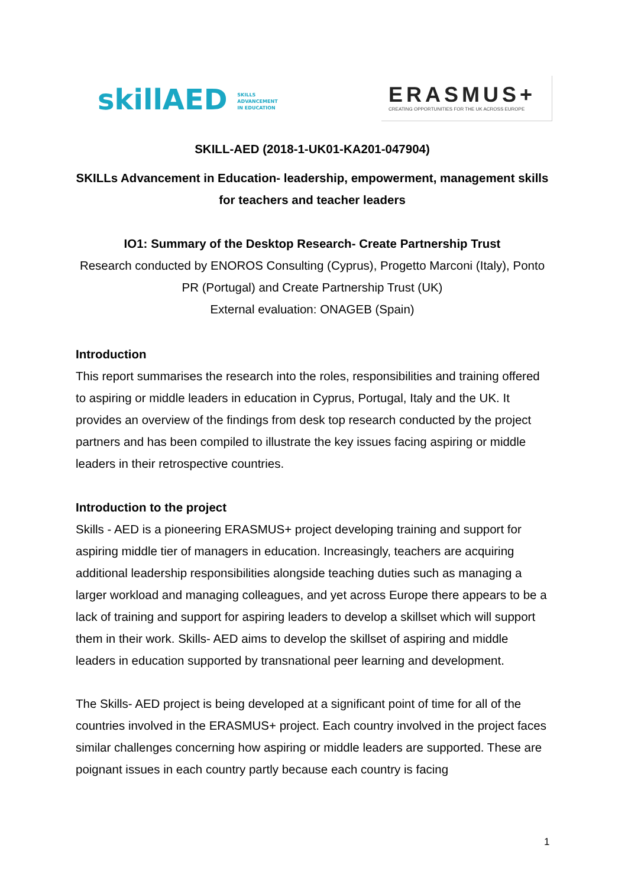skillAED SKILLS
ADVANCEMENT
IN EDUCATION
ERASMUS+
CREATING OPPORTUNITIES FOR THE UK ACROSS EUROPE
SKILL-AED (2018-1-UK01-KA201-047904)
SKILLs Advancement in Education- leadership, empowerment, management skills for teachers and teacher leaders
IO1: Summary of the Desktop Research- Create Partnership Trust
Research conducted by ENOROS Consulting (Cyprus), Progetto Marconi (Italy), Ponto PR (Portugal) and Create Partnership Trust (UK)
External evaluation: ONAGEB (Spain)
Introduction
This report summarises the research into the roles, responsibilities and training offered to aspiring or middle leaders in education in Cyprus, Portugal, Italy and the UK. It provides an overview of the findings from desk top research conducted by the project partners and has been compiled to illustrate the key issues facing aspiring or middle leaders in their retrospective countries.
Introduction to the project
Skills - AED is a pioneering ERASMUS+ project developing training and support for aspiring middle tier of managers in education. Increasingly, teachers are acquiring additional leadership responsibilities alongside teaching duties such as managing a larger workload and managing colleagues, and yet across Europe there appears to be a lack of training and support for aspiring leaders to develop a skillset which will support them in their work. Skills- AED aims to develop the skillset of aspiring and middle leaders in education supported by transnational peer learning and development.
The Skills- AED project is being developed at a significant point of time for all of the countries involved in the ERASMUS+ project. Each country involved in the project faces similar challenges concerning how aspiring or middle leaders are supported. These are poignant issues in each country partly because each country is facing
1